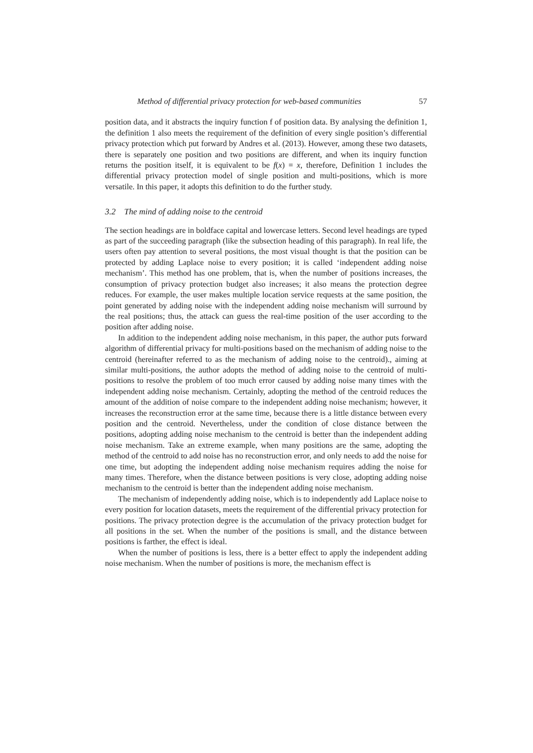Method of differential privacy protection for web-based communities 57
position data, and it abstracts the inquiry function f of position data. By analysing the definition 1, the definition 1 also meets the requirement of the definition of every single position’s differential privacy protection which put forward by Andres et al. (2013). However, among these two datasets, there is separately one position and two positions are different, and when its inquiry function returns the position itself, it is equivalent to be f(x) = x, therefore, Definition 1 includes the differential privacy protection model of single position and multi-positions, which is more versatile. In this paper, it adopts this definition to do the further study.
3.2 The mind of adding noise to the centroid
The section headings are in boldface capital and lowercase letters. Second level headings are typed as part of the succeeding paragraph (like the subsection heading of this paragraph). In real life, the users often pay attention to several positions, the most visual thought is that the position can be protected by adding Laplace noise to every position; it is called ‘independent adding noise mechanism’. This method has one problem, that is, when the number of positions increases, the consumption of privacy protection budget also increases; it also means the protection degree reduces. For example, the user makes multiple location service requests at the same position, the point generated by adding noise with the independent adding noise mechanism will surround by the real positions; thus, the attack can guess the real-time position of the user according to the position after adding noise.
In addition to the independent adding noise mechanism, in this paper, the author puts forward algorithm of differential privacy for multi-positions based on the mechanism of adding noise to the centroid (hereinafter referred to as the mechanism of adding noise to the centroid)., aiming at similar multi-positions, the author adopts the method of adding noise to the centroid of multi- positions to resolve the problem of too much error caused by adding noise many times with the independent adding noise mechanism. Certainly, adopting the method of the centroid reduces the amount of the addition of noise compare to the independent adding noise mechanism; however, it increases the reconstruction error at the same time, because there is a little distance between every position and the centroid. Nevertheless, under the condition of close distance between the positions, adopting adding noise mechanism to the centroid is better than the independent adding noise mechanism. Take an extreme example, when many positions are the same, adopting the method of the centroid to add noise has no reconstruction error, and only needs to add the noise for one time, but adopting the independent adding noise mechanism requires adding the noise for many times. Therefore, when the distance between positions is very close, adopting adding noise mechanism to the centroid is better than the independent adding noise mechanism.
The mechanism of independently adding noise, which is to independently add Laplace noise to every position for location datasets, meets the requirement of the differential privacy protection for positions. The privacy protection degree is the accumulation of the privacy protection budget for all positions in the set. When the number of the positions is small, and the distance between positions is farther, the effect is ideal.
When the number of positions is less, there is a better effect to apply the independent adding noise mechanism. When the number of positions is more, the mechanism effect is